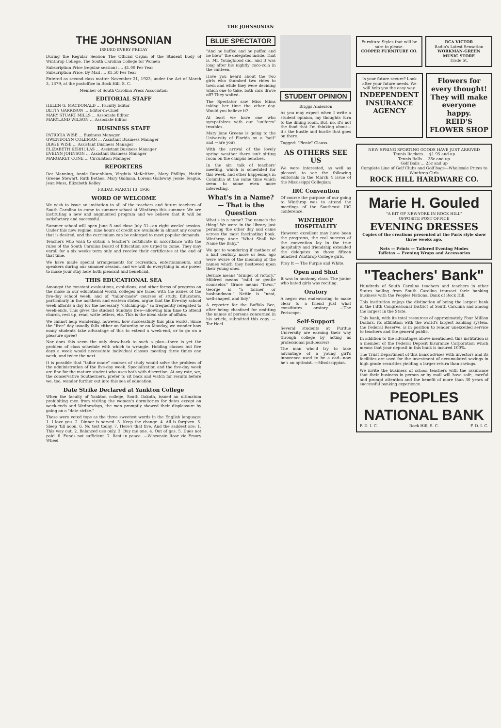THE JOHNSONIAN
THE JOHNSONIAN
ISSUED EVERY FRIDAY
During the Regular Session The Official Organ of the Student Body of Winthrop College, The South Carolina College for Women
Subscription Price (regular session) .... $1.00 Per Year
Subscription Price, By Mail .... $1.50 Per Year
Entered as second-class matter November 21, 1923, under the Act of March 3, 1879, at the postoffice in Rock Hill, S. C.
Member of South Carolina Press Association
EDITORIAL STAFF
HELEN G. MACDONALD ... Faculty Editor
BETTY GARRISON ... Editor-in-Chief
MARY STUART MILLS ... Associate Editor
MARYLAND WILSON ... Associate Editor
BUSINESS STAFF
PATRICIA WISE ... Business Manager
GWENDOLYN COLEMAN ... Assistant Business Manager
BIRGE WISE ... Assistant Business Manager
ELIZABETH KERHULAS ... Assistant Business Manager
EVELYN JOHNSON ... Assistant Business Manager
MARGARET CONE ... Circulation Manager
REPORTERS
Dot Manning, Annie Rosenblum, Virginia McKeithen, Mary Phillips, Hattie Greene Stewart, Ruth Bethea, Mary Gallman, Lorena Galloway, Jessie Teague, Jean Moss, Elizabeth Kelley
FRIDAY, MARCH 13, 1936
WORD OF WELCOME
We wish to issue an invitation to all of the teachers and future teachers of South Carolina to come to summer school at Winthrop this summer. We are instituting a new and augmented program and we believe that it will be satisfactory and successful.
Summer school will open June 8 and close July 31—an eight weeks' session. Under this new regime, nine hours of credit are available in almost any course that is desired, and the curriculum can be enlarged to meet popular demands.
Teachers who wish to obtain a teacher's certificate in accordance with the rules of the South Carolina Board of Education are urged to come. They may enroll for a six weeks term only and receive their certificates at the end of that time.
We have made special arrangements for recreation, entertainments, and speakers during our summer session, and we will do everything in our power to make your stay here both pleasant and beneficial.
THIS EDUCATIONAL SEA
Amongst the constant evaluations, evolutions, and other forms of progress on the make in our educational world, colleges are faced with the issues of the five-day school week, and of "tailor-made" courses of study. Educators, particularly in the northern and eastern states, argue that the five-day school week affords a day for the necessary "catching-up," so frequently relegated to week-ends. This gives the student Sundays free—allowing him time to attend church, rest up, read, write letters, etc. This is the ideal state of affairs.
We cannot help wondering, however, how successfully this plan works. Since the "free" day usually falls either on Saturday or on Monday, we wonder how many students take advantage of this to extend a week-end, or to go on a pleasure spree?
Nor does this seem the only draw-back to such a plan—there is yet the problem of class schedule with which to wrangle. Holding classes but five days a week would necessitate individual classes meeting three times one week, and twice the next.
It is possible that "tailor made" courses of study would solve the problem of the administration of the five-day week. Specialization and the five-day week are fine for the mature student who uses both with discretion. At any rate, we, the conservative Southerners, prefer to sit back and watch for results before we, too, wander further out into this sea of education.
Date Strike Declared at Yankton College
When the faculty of Yankton college, South Dakota, issued an ultimatum prohibiting men from visiting the women's dormitories for dates except on week-ends and Wednesdays, the men promptly showed their displeasure by going on a "date strike."
These were voted tops as the three sweetest words in the English language: 1. I love you. 2. Dinner is served. 3. Keep the change. 4. All is forgiven. 5. Sleep 'till noon. 6. No test today. 7. Here's that five. And the saddest are: 1. This way out. 2. Balanced use only. 3. Buy me one. 4. Out of gas. 5. Dues not paid. 6. Funds not sufficient. 7. Rest in peace. —Wisconsin Roar via Emory Wheel
BLUE SPECTATOR
"And he huffed and he puffed and he blew" the delegates inside. That is, Mr. Youngblood did, and it was long after his nightly coco-cola in the canteen.
Have you heard about the two girls who thumbed two rides to town and while they were deciding which one to take, both cars drove off? They waited.
The Spectator saw Miss Mims taking her time the other day. Would you believe it?
At least we have one who sympathizes with our "uniform" troubles.
Mary Jane Greene is going to the University of Florida on a "sail" and —are you?
With the arrival of the lovely spring weather there isn't sitting room on the campus benches.
In the air: talk of teachers' meeting, which is scheduled for this week, and other happenings in Columbia at the same time which seem to some even more interesting.
What's in a Name?— That is the Question
What's in a name? The name's the thing! We were in the library just perusing the other day and came across the most fascinating book. Winthrop Anne "What Shall We Name the Baby."
We got to wondering if mothers of a half century, more or less, ago were aware of the meaning of the names which they bestowed upon their young ones.
Bernice means "bringer of victory." Mildred means "mild or gentle counselor." Grace means "favor." George is "a farmer or husbandman." Nettie is "neat, well-shaped, and tidy."
A reporter for the Buffalo Bee, after being chastised for omitting the names of persons concerned in his article, submitted this copy. —Tar Heel.
STUDENT OPINION
Briggs Anderson
As you may expect when I write a student opinion, my thoughts turn to the dining room. But, no, it's not the food that I'm thinking about—it's the hustle and bustle that goes on there.
Tagged: "Picnic" Clauss.
AS OTHERS SEE US
We were interested, as well as pleased, to see the following editorials in the March 4 issue of the Mississippi Collegian:
IRC Convention
Of course the purpose of our going to Winthrop was to attend the meetings of the Southeast IRC conference.
WINTHROP HOSPITALITY
However excellent may have been the programs, the real success of the convention lay in the true hospitality and friendship extended the delegates by those fifteen hundred Winthrop College girls.
Fray It — The Purple and White.
Open and Shut
It was in anatomy class. The junior who hated girls was reciting.
Oratory
A negro was endeavoring to make clear to a friend just what constitutes oratory. —The Periscope.
Self-Support
Several students at Purdue University are earning their way through college by acting as professional pall-bearers.
The man who'd try to take advantage of a young girl's innocence used to be a cad—now he's an optimist. —Mississippian.
Furniture Styles that will be sure to please.
COOPER FURNITURE CO.
RCA VICTOR
Radio's Latest Sensation
WORKMAN-GREEN MUSIC STORE
Trade St.
Is your future secure? Look after your future needs. We will help you the easy way.
INDEPENDENT INSURANCE AGENCY
Flowers for every thought! They will make everyone happy.
REID'S FLOWER SHOP
NEW SPRING SPORTING GOODS HAVE JUST ARRIVED
Tennis Rackets ... $1.95 and up
Tennis Balls ... 35c and up
Golf Balls ... 25c and up
Complete Line of Golf Clubs and Golf bags—Wholesale Prices to Winthrop Girls
ROCK HILL HARDWARE CO.
Marie H. Gouled
"A BIT OF NEW-YORK IN ROCK HILL"
OPPOSITE POST OFFICE
EVENING DRESSES
Copies of the creations presented at the Paris style show three weeks ago.
Nets — Prints — Tailored Evening Modes
Taffetas — Evening Wraps and Accessories
"Teachers' Bank"
Hundreds of South Carolina teachers and teachers in other States hailing from South Carolina transact their banking business with the Peoples National Bank of Rock Hill.
This institution enjoys the distinction of being the largest bank in the Fifth Congressional District of South Carolina and among the largest in the State.
This bank, with its total resources of approximately Four Million Dollars, its affiliation with the world's largest banking system, the Federal Reserve, is in position to render unexcelled service to teachers and the general public.
In addition to the advantages above mentioned, this institution is a member of the Federal Deposit Insurance Corporation which means that your deposit in this bank is insured 100%.
The Trust Department of this bank advises with investors and its facilities are used for the investment of accumulated savings in high grade securities yielding a larger return than savings.
We invite the business of school teachers with the assurance that their business in person or by mail will have safe, careful and prompt attention and the benefit of more than 30 years of successful banking experience.
PEOPLES NATIONAL BANK
F. D. I. C. Rock Hill, S. C. F. D. I. C.